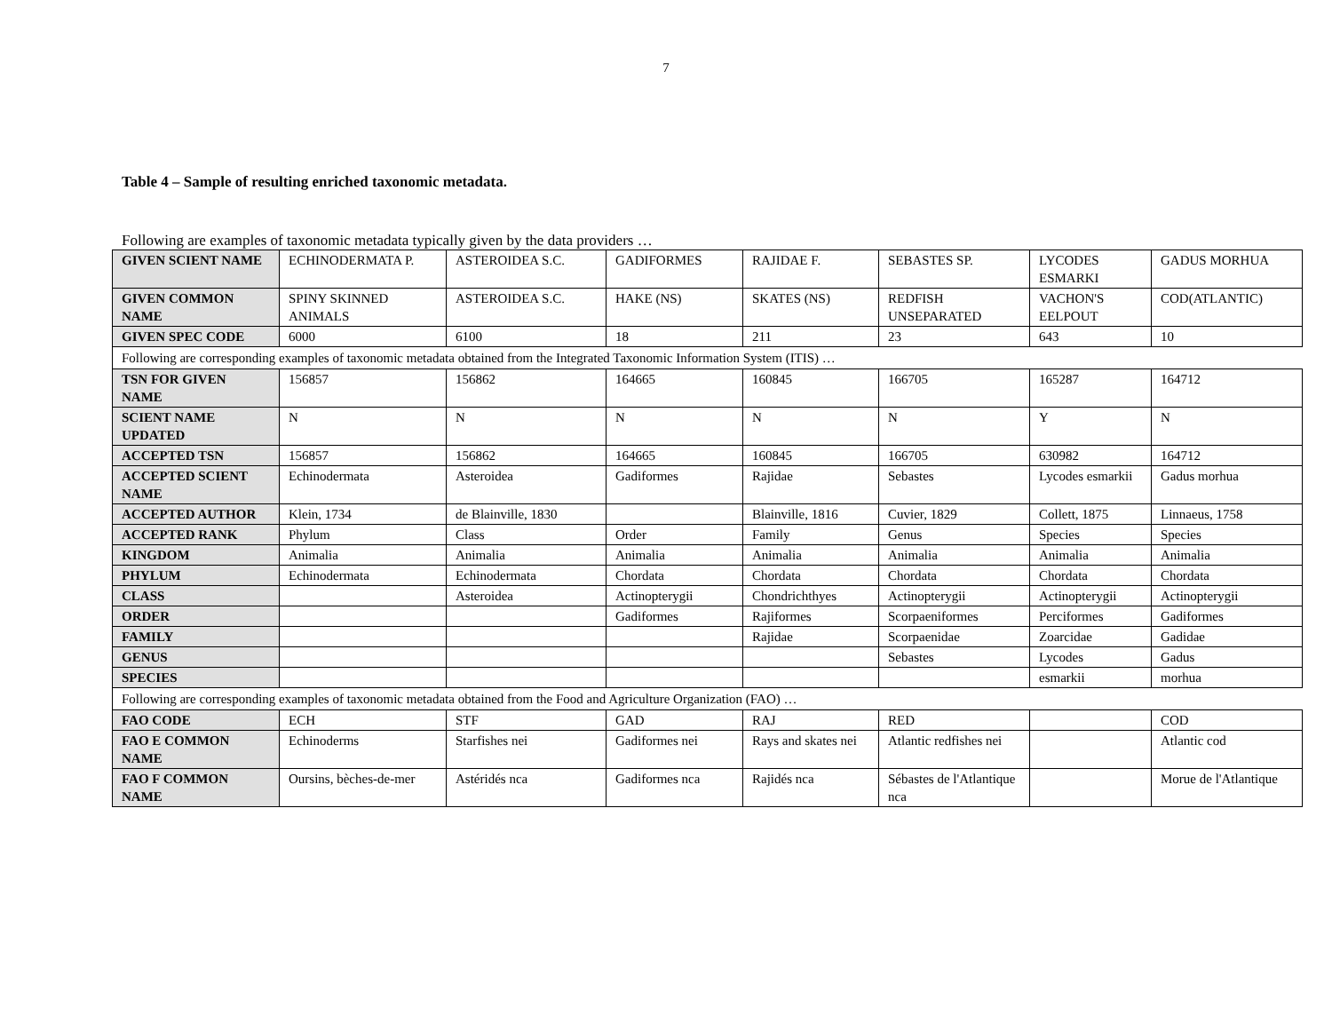7
Table 4 – Sample of resulting enriched taxonomic metadata.
Following are examples of taxonomic metadata typically given by the data providers …
| GIVEN SCIENT NAME | ECHINODERMATA P. | ASTEROIDEA S.C. | GADIFORMES | RAJIDAE F. | SEBASTES SP. | LYCODES ESMARKI | GADUS MORHUA |
| GIVEN COMMON NAME | SPINY SKINNED ANIMALS | ASTEROIDEA S.C. | HAKE (NS) | SKATES (NS) | REDFISH UNSEPARATED | VACHON'S EELPOUT | COD(ATLANTIC) |
| GIVEN SPEC CODE | 6000 | 6100 | 18 | 211 | 23 | 643 | 10 |
| Following are corresponding examples of taxonomic metadata obtained from the Integrated Taxonomic Information System (ITIS) … | | | | | | | |
| TSN FOR GIVEN NAME | 156857 | 156862 | 164665 | 160845 | 166705 | 165287 | 164712 |
| SCIENT NAME UPDATED | N | N | N | N | N | Y | N |
| ACCEPTED TSN | 156857 | 156862 | 164665 | 160845 | 166705 | 630982 | 164712 |
| ACCEPTED SCIENT NAME | Echinodermata | Asteroidea | Gadiformes | Rajidae | Sebastes | Lycodes esmarkii | Gadus morhua |
| ACCEPTED AUTHOR | Klein, 1734 | de Blainville, 1830 | | Blainville, 1816 | Cuvier, 1829 | Collett, 1875 | Linnaeus, 1758 |
| ACCEPTED RANK | Phylum | Class | Order | Family | Genus | Species | Species |
| KINGDOM | Animalia | Animalia | Animalia | Animalia | Animalia | Animalia | Animalia |
| PHYLUM | Echinodermata | Echinodermata | Chordata | Chordata | Chordata | Chordata | Chordata |
| CLASS | | Asteroidea | Actinopterygii | Chondrichthyes | Actinopterygii | Actinopterygii | Actinopterygii |
| ORDER | | | Gadiformes | Rajiformes | Scorpaeniformes | Perciformes | Gadiformes |
| FAMILY | | | | Rajidae | Scorpaenidae | Zoarcidae | Gadidae |
| GENUS | | | | | Sebastes | Lycodes | Gadus |
| SPECIES | | | | | | esmarkii | morhua |
| Following are corresponding examples of taxonomic metadata obtained from the Food and Agriculture Organization (FAO) … | | | | | | | |
| FAO CODE | ECH | STF | GAD | RAJ | RED | | COD |
| FAO E COMMON NAME | Echinoderms | Starfishes nei | Gadiformes nei | Rays and skates nei | Atlantic redfishes nei | | Atlantic cod |
| FAO F COMMON NAME | Oursins, bèches-de-mer | Astéridés nca | Gadiformes nca | Rajidés nca | Sébastes de l'Atlantique nca | | Morue de l'Atlantique |